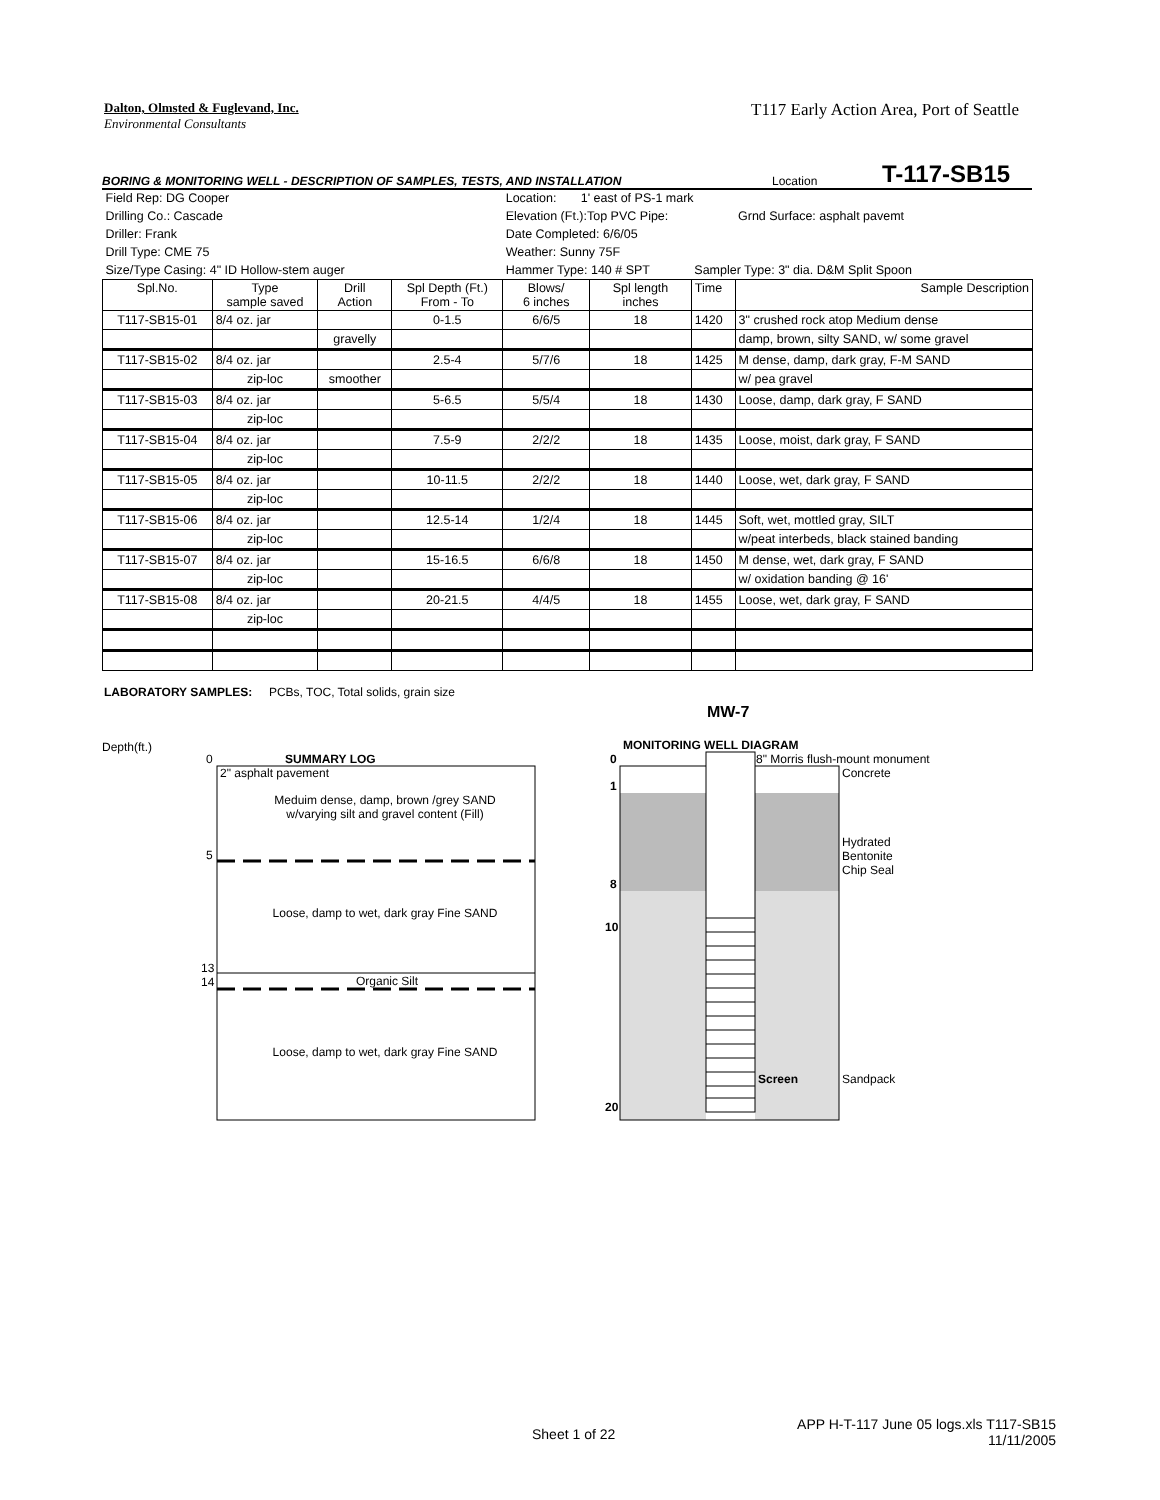Dalton, Olmsted & Fuglevand, Inc.
Environmental Consultants
T117 Early Action Area, Port of Seattle
BORING & MONITORING WELL - DESCRIPTION OF SAMPLES, TESTS, AND INSTALLATION Location T-117-SB15
| Field Rep: DG Cooper | | | | Location: 1' east of PS-1 mark | | | |
| Drilling Co.: Cascade | | | | Elevation (Ft.):Top PVC Pipe: | | | Grnd Surface: asphalt pavemt |
| Driller: Frank | | | | Date Completed: 6/6/05 | | | |
| Drill Type: CME 75 | | | | Weather: Sunny 75F | | | |
| Size/Type Casing: 4" ID Hollow-stem auger | | | | Hammer Type: 140 # SPT | | Sampler Type: 3" dia. D&M Split Spoon | |
| Spl.No. | Type sample saved | Drill Action | Spl Depth (Ft.) From - To | Blows/ 6 inches | Spl length inches | Time | Sample Description |
| T117-SB15-01 | 8/4 oz. jar | | 0-1.5 | 6/6/5 | 18 | 1420 | 3" crushed rock atop Medium dense |
| | | gravelly | | | | | damp, brown, silty SAND, w/ some gravel |
| T117-SB15-02 | 8/4 oz. jar | | 2.5-4 | 5/7/6 | 18 | 1425 | M dense, damp, dark gray, F-M SAND |
| | zip-loc | smoother | | | | | w/ pea gravel |
| T117-SB15-03 | 8/4 oz. jar | | 5-6.5 | 5/5/4 | 18 | 1430 | Loose, damp, dark gray, F SAND |
| | zip-loc | | | | | | |
| T117-SB15-04 | 8/4 oz. jar | | 7.5-9 | 2/2/2 | 18 | 1435 | Loose, moist, dark gray, F SAND |
| | zip-loc | | | | | | |
| T117-SB15-05 | 8/4 oz. jar | | 10-11.5 | 2/2/2 | 18 | 1440 | Loose, wet, dark gray, F SAND |
| | zip-loc | | | | | | |
| T117-SB15-06 | 8/4 oz. jar | | 12.5-14 | 1/2/4 | 18 | 1445 | Soft, wet, mottled gray, SILT |
| | zip-loc | | | | | | w/peat interbeds, black stained banding |
| T117-SB15-07 | 8/4 oz. jar | | 15-16.5 | 6/6/8 | 18 | 1450 | M dense, wet, dark gray, F SAND |
| | zip-loc | | | | | | w/ oxidation banding @ 16' |
| T117-SB15-08 | 8/4 oz. jar | | 20-21.5 | 4/4/5 | 18 | 1455 | Loose, wet, dark gray, F SAND |
| | zip-loc | | | | | | |
LABORATORY SAMPLES: PCBs, TOC, Total solids, grain size
MW-7
Depth(ft.)
0 SUMMARY LOG
2" asphalt pavement
Meduim dense, damp, brown /grey SAND w/varying silt and gravel content (Fill)
5
Loose, damp to wet, dark gray Fine SAND
13
14
Organic Silt
Loose, damp to wet, dark gray Fine SAND
MONITORING WELL DIAGRAM
0 8" Morris flush-mount monument
Concrete
1
Hydrated
Bentonite
Chip Seal
8
10
Screen Sandpack
20
Sheet 1 of 22
APP H-T-117 June 05 logs.xls T117-SB15
11/11/2005